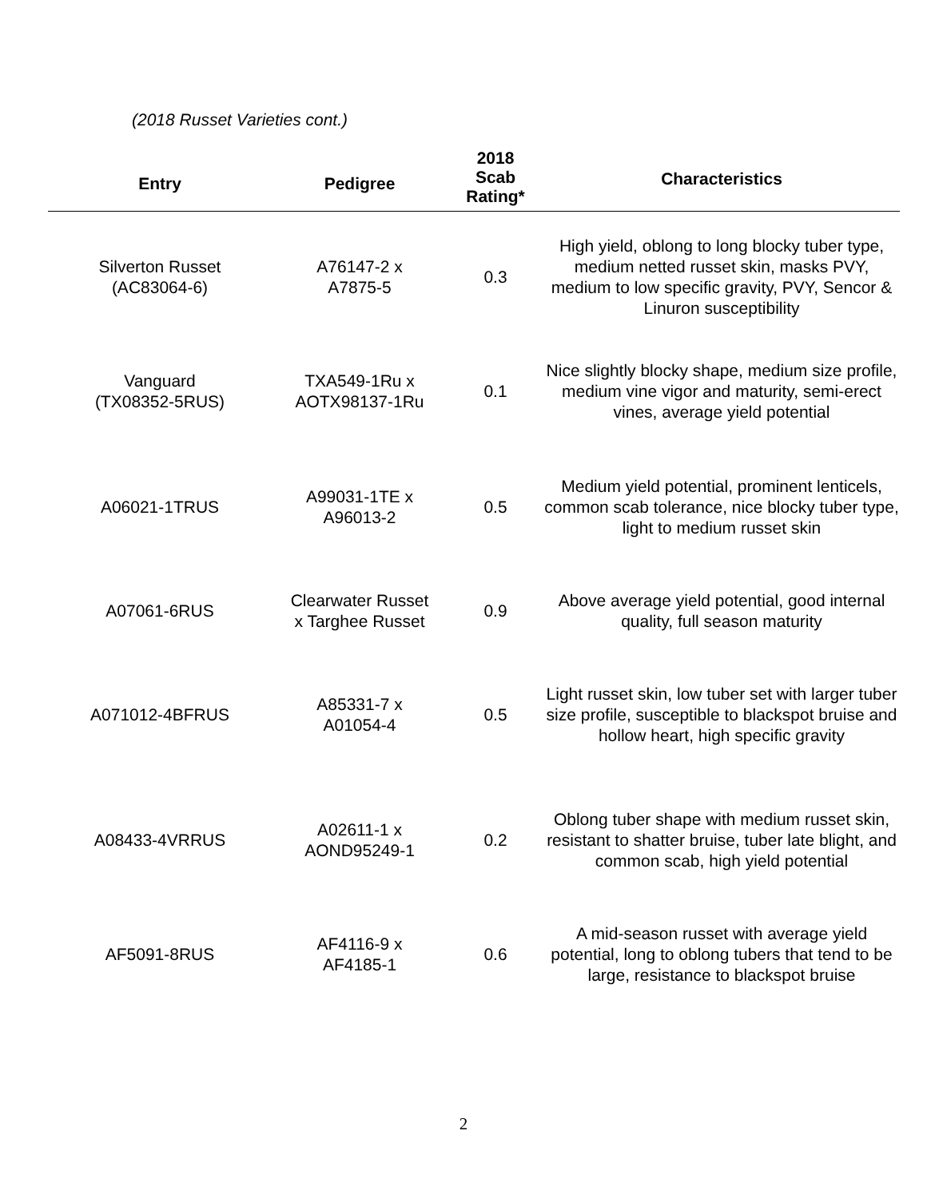(2018 Russet Varieties cont.)
| Entry | Pedigree | 2018 Scab Rating* | Characteristics |
| --- | --- | --- | --- |
| Silverton Russet (AC83064-6) | A76147-2 x A7875-5 | 0.3 | High yield, oblong to long blocky tuber type, medium netted russet skin, masks PVY, medium to low specific gravity, PVY, Sencor & Linuron susceptibility |
| Vanguard (TX08352-5RUS) | TXA549-1Ru x AOTX98137-1Ru | 0.1 | Nice slightly blocky shape, medium size profile, medium vine vigor and maturity, semi-erect vines, average yield potential |
| A06021-1TRUS | A99031-1TE x A96013-2 | 0.5 | Medium yield potential, prominent lenticels, common scab tolerance, nice blocky tuber type, light to medium russet skin |
| A07061-6RUS | Clearwater Russet x Targhee Russet | 0.9 | Above average yield potential, good internal quality, full season maturity |
| A071012-4BFRUS | A85331-7 x A01054-4 | 0.5 | Light russet skin, low tuber set with larger tuber size profile, susceptible to blackspot bruise and hollow heart, high specific gravity |
| A08433-4VRRUS | A02611-1 x AOND95249-1 | 0.2 | Oblong tuber shape with medium russet skin, resistant to shatter bruise, tuber late blight, and common scab, high yield potential |
| AF5091-8RUS | AF4116-9 x AF4185-1 | 0.6 | A mid-season russet with average yield potential, long to oblong tubers that tend to be large, resistance to blackspot bruise |
2